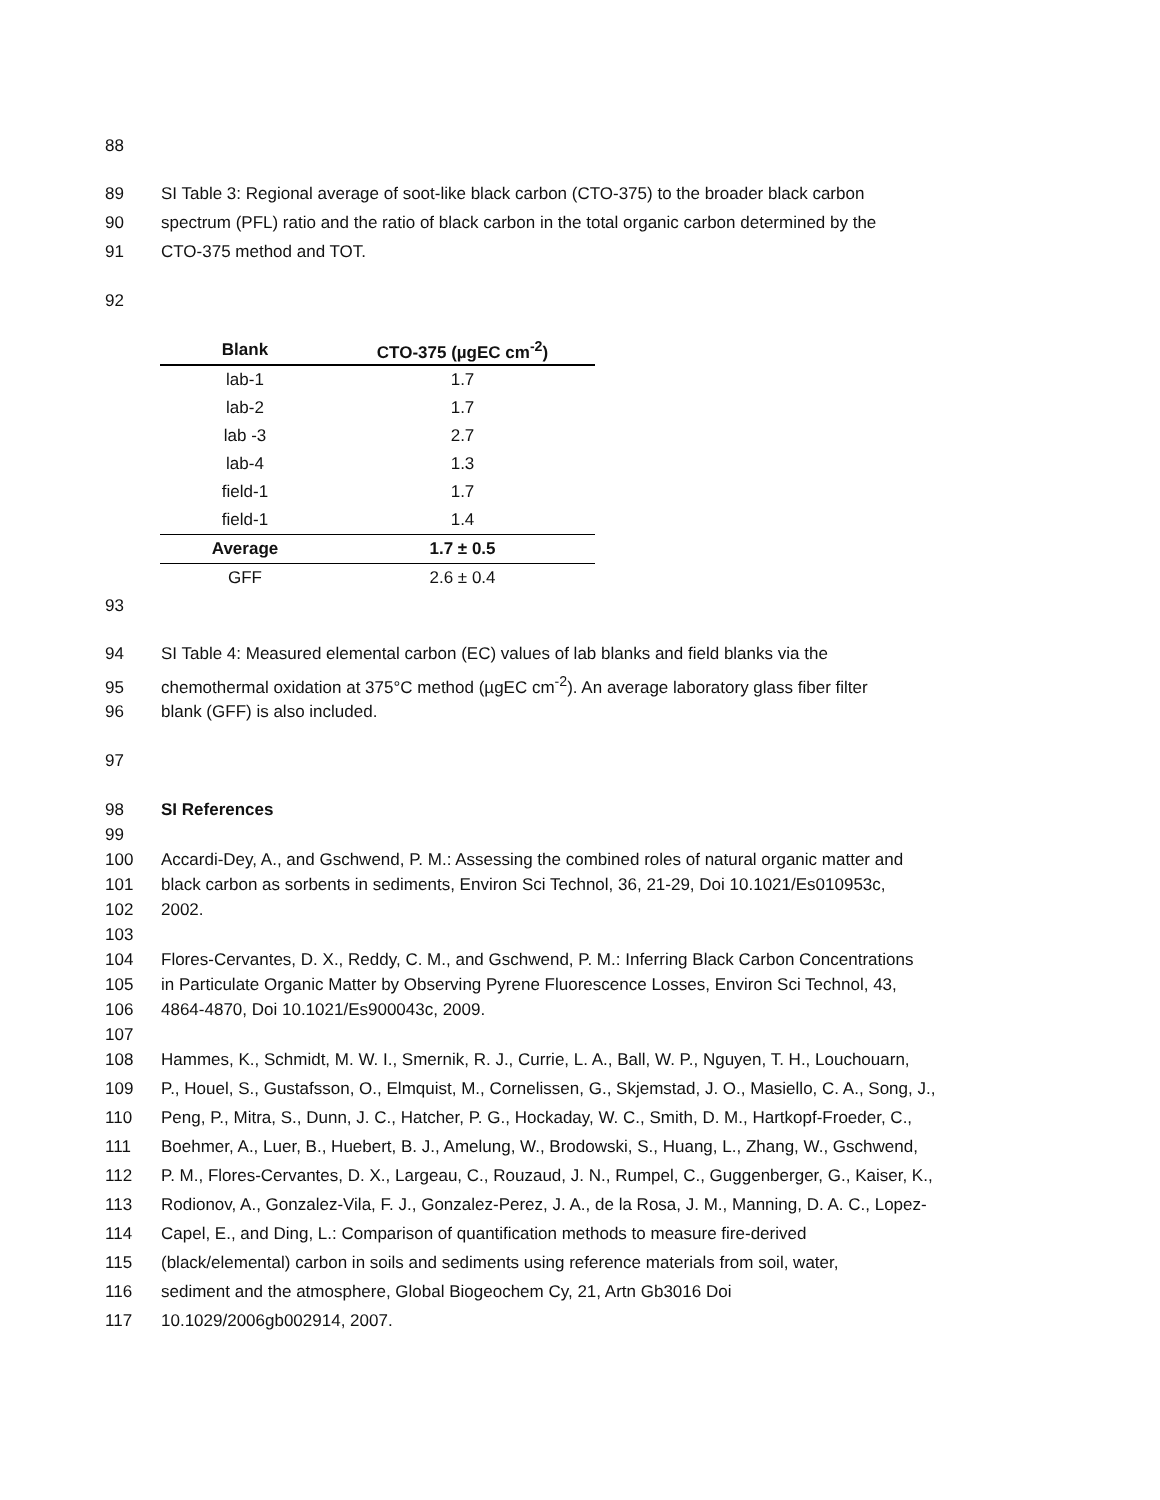88
89 SI Table 3: Regional average of soot-like black carbon (CTO-375) to the broader black carbon
90 spectrum (PFL) ratio and the ratio of black carbon in the total organic carbon determined by the
91 CTO-375 method and TOT.
92
| Blank | CTO-375 (µgEC cm<sup>-2</sup>) |
| --- | --- |
| lab-1 | 1.7 |
| lab-2 | 1.7 |
| lab -3 | 2.7 |
| lab-4 | 1.3 |
| field-1 | 1.7 |
| field-1 | 1.4 |
| Average | 1.7 ± 0.5 |
| GFF | 2.6 ± 0.4 |
93
94 SI Table 4: Measured elemental carbon (EC) values of lab blanks and field blanks via the
95 chemothermal oxidation at 375°C method (µgEC cm<sup>-2</sup>). An average laboratory glass fiber filter
96 blank (GFF) is also included.
97
98 SI References
99
100 Accardi-Dey, A., and Gschwend, P. M.: Assessing the combined roles of natural organic matter and
101 black carbon as sorbents in sediments, Environ Sci Technol, 36, 21-29, Doi 10.1021/Es010953c,
102 2002.
103
104 Flores-Cervantes, D. X., Reddy, C. M., and Gschwend, P. M.: Inferring Black Carbon Concentrations
105 in Particulate Organic Matter by Observing Pyrene Fluorescence Losses, Environ Sci Technol, 43,
106 4864-4870, Doi 10.1021/Es900043c, 2009.
107
108 Hammes, K., Schmidt, M. W. I., Smernik, R. J., Currie, L. A., Ball, W. P., Nguyen, T. H., Louchouarn,
109 P., Houel, S., Gustafsson, O., Elmquist, M., Cornelissen, G., Skjemstad, J. O., Masiello, C. A., Song, J.,
110 Peng, P., Mitra, S., Dunn, J. C., Hatcher, P. G., Hockaday, W. C., Smith, D. M., Hartkopf-Froeder, C.,
111 Boehmer, A., Luer, B., Huebert, B. J., Amelung, W., Brodowski, S., Huang, L., Zhang, W., Gschwend,
112 P. M., Flores-Cervantes, D. X., Largeau, C., Rouzaud, J. N., Rumpel, C., Guggenberger, G., Kaiser, K.,
113 Rodionov, A., Gonzalez-Vila, F. J., Gonzalez-Perez, J. A., de la Rosa, J. M., Manning, D. A. C., Lopez-
114 Capel, E., and Ding, L.: Comparison of quantification methods to measure fire-derived
115 (black/elemental) carbon in soils and sediments using reference materials from soil, water,
116 sediment and the atmosphere, Global Biogeochem Cy, 21, Artn Gb3016 Doi
117 10.1029/2006gb002914, 2007.